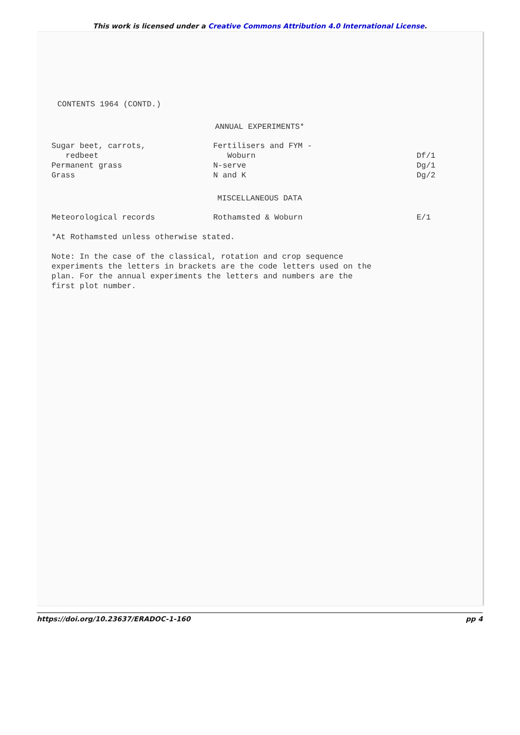This work is licensed under a Creative Commons Attribution 4.0 International License.
CONTENTS 1964 (CONTD.)
ANNUAL EXPERIMENTS*
| Sugar beet, carrots, redbeet | Fertilisers and FYM - Woburn | Df/1 |
| Permanent grass | N-serve | Dg/1 |
| Grass | N and K | Dg/2 |
MISCELLANEOUS DATA
| Meteorological records | Rothamsted & Woburn | E/1 |
*At Rothamsted unless otherwise stated.
Note: In the case of the classical, rotation and crop sequence
experiments the letters in brackets are the code letters used on the
plan. For the annual experiments the letters and numbers are the
first plot number.
https://doi.org/10.23637/ERADOC-1-160 pp 4